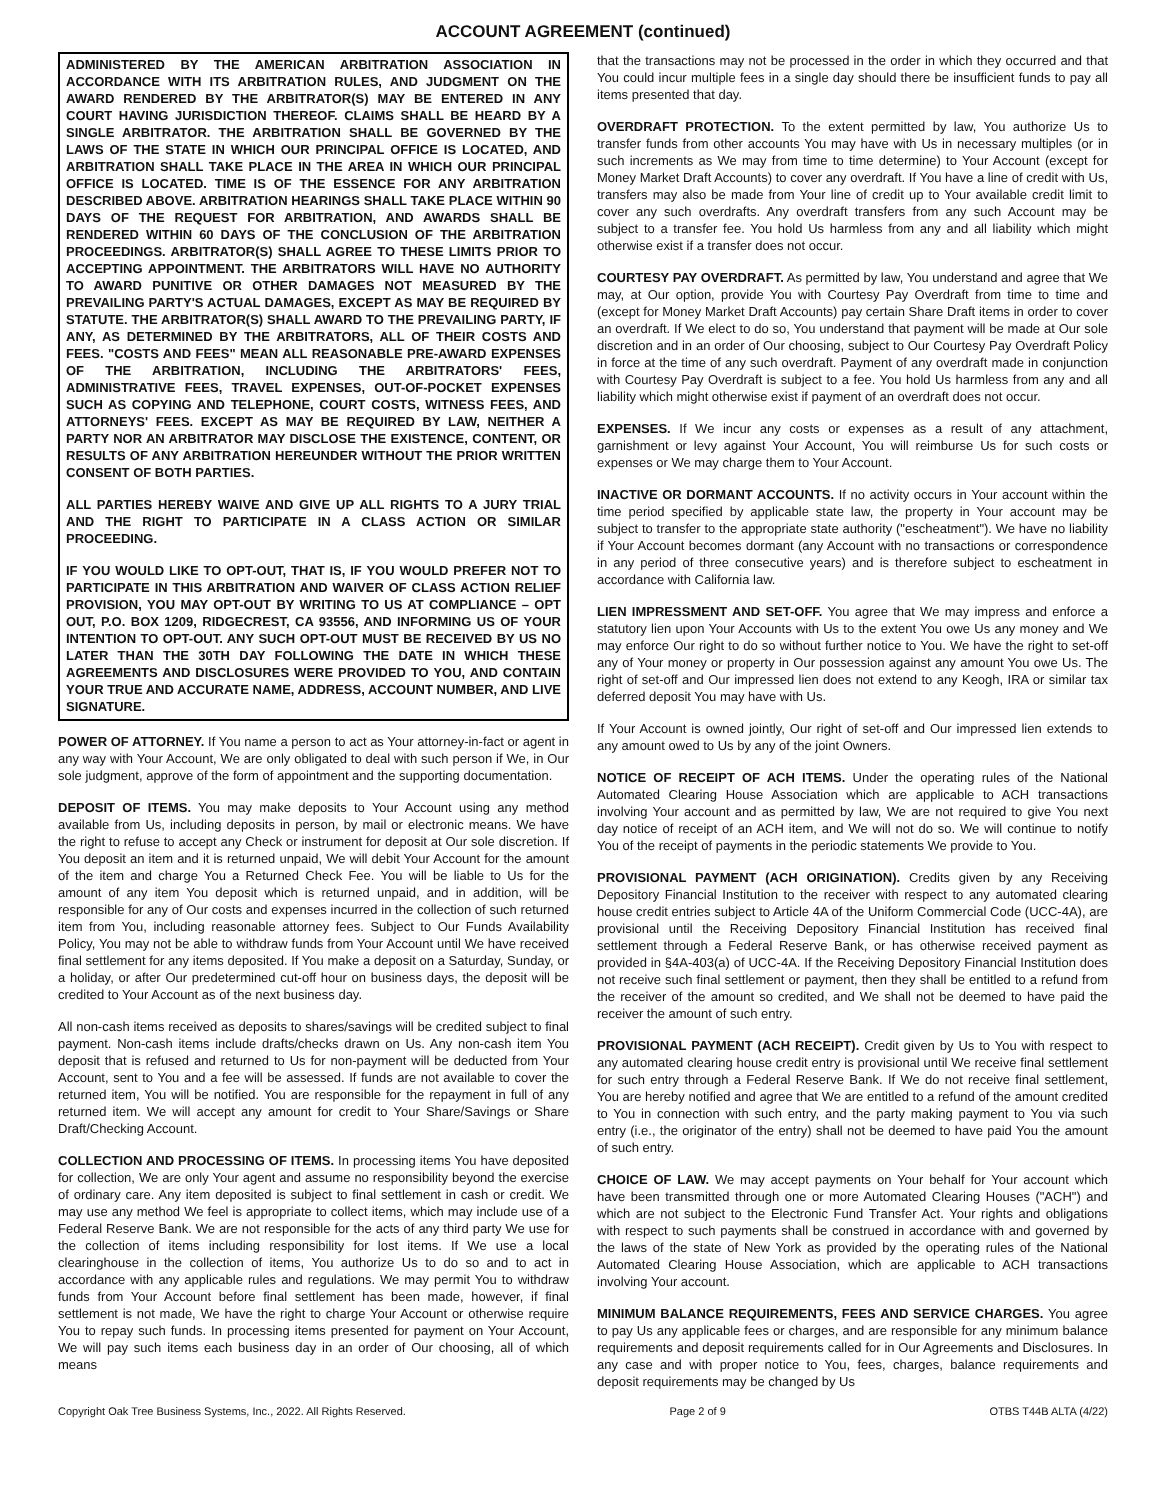ACCOUNT AGREEMENT (continued)
ADMINISTERED BY THE AMERICAN ARBITRATION ASSOCIATION IN ACCORDANCE WITH ITS ARBITRATION RULES, AND JUDGMENT ON THE AWARD RENDERED BY THE ARBITRATOR(S) MAY BE ENTERED IN ANY COURT HAVING JURISDICTION THEREOF. CLAIMS SHALL BE HEARD BY A SINGLE ARBITRATOR. THE ARBITRATION SHALL BE GOVERNED BY THE LAWS OF THE STATE IN WHICH OUR PRINCIPAL OFFICE IS LOCATED, AND ARBITRATION SHALL TAKE PLACE IN THE AREA IN WHICH OUR PRINCIPAL OFFICE IS LOCATED. TIME IS OF THE ESSENCE FOR ANY ARBITRATION DESCRIBED ABOVE. ARBITRATION HEARINGS SHALL TAKE PLACE WITHIN 90 DAYS OF THE REQUEST FOR ARBITRATION, AND AWARDS SHALL BE RENDERED WITHIN 60 DAYS OF THE CONCLUSION OF THE ARBITRATION PROCEEDINGS. ARBITRATOR(S) SHALL AGREE TO THESE LIMITS PRIOR TO ACCEPTING APPOINTMENT. THE ARBITRATORS WILL HAVE NO AUTHORITY TO AWARD PUNITIVE OR OTHER DAMAGES NOT MEASURED BY THE PREVAILING PARTY'S ACTUAL DAMAGES, EXCEPT AS MAY BE REQUIRED BY STATUTE. THE ARBITRATOR(S) SHALL AWARD TO THE PREVAILING PARTY, IF ANY, AS DETERMINED BY THE ARBITRATORS, ALL OF THEIR COSTS AND FEES. "COSTS AND FEES" MEAN ALL REASONABLE PRE-AWARD EXPENSES OF THE ARBITRATION, INCLUDING THE ARBITRATORS' FEES, ADMINISTRATIVE FEES, TRAVEL EXPENSES, OUT-OF-POCKET EXPENSES SUCH AS COPYING AND TELEPHONE, COURT COSTS, WITNESS FEES, AND ATTORNEYS' FEES. EXCEPT AS MAY BE REQUIRED BY LAW, NEITHER A PARTY NOR AN ARBITRATOR MAY DISCLOSE THE EXISTENCE, CONTENT, OR RESULTS OF ANY ARBITRATION HEREUNDER WITHOUT THE PRIOR WRITTEN CONSENT OF BOTH PARTIES.
ALL PARTIES HEREBY WAIVE AND GIVE UP ALL RIGHTS TO A JURY TRIAL AND THE RIGHT TO PARTICIPATE IN A CLASS ACTION OR SIMILAR PROCEEDING.
IF YOU WOULD LIKE TO OPT-OUT, THAT IS, IF YOU WOULD PREFER NOT TO PARTICIPATE IN THIS ARBITRATION AND WAIVER OF CLASS ACTION RELIEF PROVISION, YOU MAY OPT-OUT BY WRITING TO US AT COMPLIANCE – OPT OUT, P.O. BOX 1209, RIDGECREST, CA 93556, AND INFORMING US OF YOUR INTENTION TO OPT-OUT. ANY SUCH OPT-OUT MUST BE RECEIVED BY US NO LATER THAN THE 30TH DAY FOLLOWING THE DATE IN WHICH THESE AGREEMENTS AND DISCLOSURES WERE PROVIDED TO YOU, AND CONTAIN YOUR TRUE AND ACCURATE NAME, ADDRESS, ACCOUNT NUMBER, AND LIVE SIGNATURE.
POWER OF ATTORNEY. If You name a person to act as Your attorney-in-fact or agent in any way with Your Account, We are only obligated to deal with such person if We, in Our sole judgment, approve of the form of appointment and the supporting documentation.
DEPOSIT OF ITEMS. You may make deposits to Your Account using any method available from Us, including deposits in person, by mail or electronic means. We have the right to refuse to accept any Check or instrument for deposit at Our sole discretion. If You deposit an item and it is returned unpaid, We will debit Your Account for the amount of the item and charge You a Returned Check Fee. You will be liable to Us for the amount of any item You deposit which is returned unpaid, and in addition, will be responsible for any of Our costs and expenses incurred in the collection of such returned item from You, including reasonable attorney fees. Subject to Our Funds Availability Policy, You may not be able to withdraw funds from Your Account until We have received final settlement for any items deposited. If You make a deposit on a Saturday, Sunday, or a holiday, or after Our predetermined cut-off hour on business days, the deposit will be credited to Your Account as of the next business day.
All non-cash items received as deposits to shares/savings will be credited subject to final payment. Non-cash items include drafts/checks drawn on Us. Any non-cash item You deposit that is refused and returned to Us for non-payment will be deducted from Your Account, sent to You and a fee will be assessed. If funds are not available to cover the returned item, You will be notified. You are responsible for the repayment in full of any returned item. We will accept any amount for credit to Your Share/Savings or Share Draft/Checking Account.
COLLECTION AND PROCESSING OF ITEMS. In processing items You have deposited for collection, We are only Your agent and assume no responsibility beyond the exercise of ordinary care. Any item deposited is subject to final settlement in cash or credit. We may use any method We feel is appropriate to collect items, which may include use of a Federal Reserve Bank. We are not responsible for the acts of any third party We use for the collection of items including responsibility for lost items. If We use a local clearinghouse in the collection of items, You authorize Us to do so and to act in accordance with any applicable rules and regulations. We may permit You to withdraw funds from Your Account before final settlement has been made, however, if final settlement is not made, We have the right to charge Your Account or otherwise require You to repay such funds. In processing items presented for payment on Your Account, We will pay such items each business day in an order of Our choosing, all of which means
that the transactions may not be processed in the order in which they occurred and that You could incur multiple fees in a single day should there be insufficient funds to pay all items presented that day.
OVERDRAFT PROTECTION. To the extent permitted by law, You authorize Us to transfer funds from other accounts You may have with Us in necessary multiples (or in such increments as We may from time to time determine) to Your Account (except for Money Market Draft Accounts) to cover any overdraft. If You have a line of credit with Us, transfers may also be made from Your line of credit up to Your available credit limit to cover any such overdrafts. Any overdraft transfers from any such Account may be subject to a transfer fee. You hold Us harmless from any and all liability which might otherwise exist if a transfer does not occur.
COURTESY PAY OVERDRAFT. As permitted by law, You understand and agree that We may, at Our option, provide You with Courtesy Pay Overdraft from time to time and (except for Money Market Draft Accounts) pay certain Share Draft items in order to cover an overdraft. If We elect to do so, You understand that payment will be made at Our sole discretion and in an order of Our choosing, subject to Our Courtesy Pay Overdraft Policy in force at the time of any such overdraft. Payment of any overdraft made in conjunction with Courtesy Pay Overdraft is subject to a fee. You hold Us harmless from any and all liability which might otherwise exist if payment of an overdraft does not occur.
EXPENSES. If We incur any costs or expenses as a result of any attachment, garnishment or levy against Your Account, You will reimburse Us for such costs or expenses or We may charge them to Your Account.
INACTIVE OR DORMANT ACCOUNTS. If no activity occurs in Your account within the time period specified by applicable state law, the property in Your account may be subject to transfer to the appropriate state authority ("escheatment"). We have no liability if Your Account becomes dormant (any Account with no transactions or correspondence in any period of three consecutive years) and is therefore subject to escheatment in accordance with California law.
LIEN IMPRESSMENT AND SET-OFF. You agree that We may impress and enforce a statutory lien upon Your Accounts with Us to the extent You owe Us any money and We may enforce Our right to do so without further notice to You. We have the right to set-off any of Your money or property in Our possession against any amount You owe Us. The right of set-off and Our impressed lien does not extend to any Keogh, IRA or similar tax deferred deposit You may have with Us.
If Your Account is owned jointly, Our right of set-off and Our impressed lien extends to any amount owed to Us by any of the joint Owners.
NOTICE OF RECEIPT OF ACH ITEMS. Under the operating rules of the National Automated Clearing House Association which are applicable to ACH transactions involving Your account and as permitted by law, We are not required to give You next day notice of receipt of an ACH item, and We will not do so. We will continue to notify You of the receipt of payments in the periodic statements We provide to You.
PROVISIONAL PAYMENT (ACH ORIGINATION). Credits given by any Receiving Depository Financial Institution to the receiver with respect to any automated clearing house credit entries subject to Article 4A of the Uniform Commercial Code (UCC-4A), are provisional until the Receiving Depository Financial Institution has received final settlement through a Federal Reserve Bank, or has otherwise received payment as provided in §4A-403(a) of UCC-4A. If the Receiving Depository Financial Institution does not receive such final settlement or payment, then they shall be entitled to a refund from the receiver of the amount so credited, and We shall not be deemed to have paid the receiver the amount of such entry.
PROVISIONAL PAYMENT (ACH RECEIPT). Credit given by Us to You with respect to any automated clearing house credit entry is provisional until We receive final settlement for such entry through a Federal Reserve Bank. If We do not receive final settlement, You are hereby notified and agree that We are entitled to a refund of the amount credited to You in connection with such entry, and the party making payment to You via such entry (i.e., the originator of the entry) shall not be deemed to have paid You the amount of such entry.
CHOICE OF LAW. We may accept payments on Your behalf for Your account which have been transmitted through one or more Automated Clearing Houses ("ACH") and which are not subject to the Electronic Fund Transfer Act. Your rights and obligations with respect to such payments shall be construed in accordance with and governed by the laws of the state of New York as provided by the operating rules of the National Automated Clearing House Association, which are applicable to ACH transactions involving Your account.
MINIMUM BALANCE REQUIREMENTS, FEES AND SERVICE CHARGES. You agree to pay Us any applicable fees or charges, and are responsible for any minimum balance requirements and deposit requirements called for in Our Agreements and Disclosures. In any case and with proper notice to You, fees, charges, balance requirements and deposit requirements may be changed by Us
Copyright Oak Tree Business Systems, Inc., 2022. All Rights Reserved. Page 2 of 9 OTBS T44B ALTA (4/22)